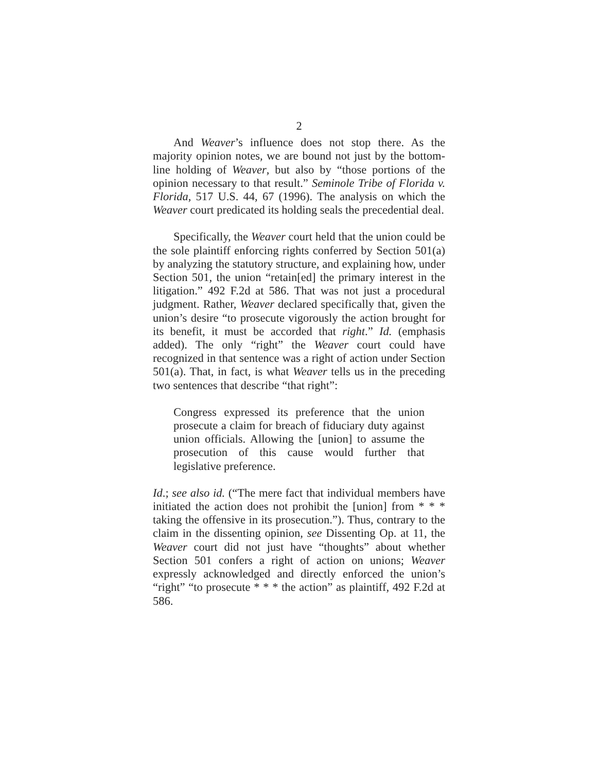2
And Weaver’s influence does not stop there. As the majority opinion notes, we are bound not just by the bottom-line holding of Weaver, but also by “those portions of the opinion necessary to that result.” Seminole Tribe of Florida v. Florida, 517 U.S. 44, 67 (1996). The analysis on which the Weaver court predicated its holding seals the precedential deal.
Specifically, the Weaver court held that the union could be the sole plaintiff enforcing rights conferred by Section 501(a) by analyzing the statutory structure, and explaining how, under Section 501, the union “retain[ed] the primary interest in the litigation.” 492 F.2d at 586. That was not just a procedural judgment. Rather, Weaver declared specifically that, given the union’s desire “to prosecute vigorously the action brought for its benefit, it must be accorded that right.” Id. (emphasis added). The only “right” the Weaver court could have recognized in that sentence was a right of action under Section 501(a). That, in fact, is what Weaver tells us in the preceding two sentences that describe “that right”:
Congress expressed its preference that the union prosecute a claim for breach of fiduciary duty against union officials. Allowing the [union] to assume the prosecution of this cause would further that legislative preference.
Id.; see also id. (“The mere fact that individual members have initiated the action does not prohibit the [union] from * * * taking the offensive in its prosecution.”). Thus, contrary to the claim in the dissenting opinion, see Dissenting Op. at 11, the Weaver court did not just have “thoughts” about whether Section 501 confers a right of action on unions; Weaver expressly acknowledged and directly enforced the union’s “right” “to prosecute * * * the action” as plaintiff, 492 F.2d at 586.